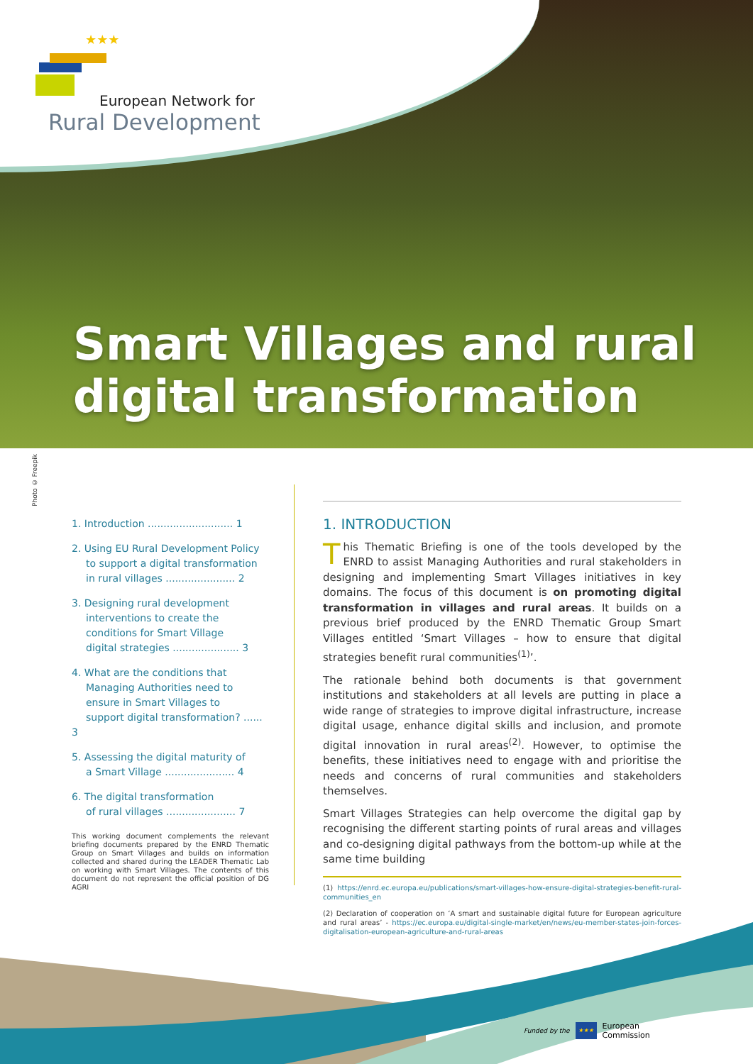★★★
European Network for
Rural Development
Smart Villages and rural
digital transformation
Photo © Freepik
1. Introduction ........................... 1
2. Using EU Rural Development Policy
to support a digital transformation
in rural villages ...................... 2
3. Designing rural development
interventions to create the
conditions for Smart Village
digital strategies ..................... 3
4. What are the conditions that
Managing Authorities need to
ensure in Smart Villages to
support digital transformation? ...... 3
5. Assessing the digital maturity of
a Smart Village ...................... 4
6. The digital transformation
of rural villages ...................... 7
This working document complements the relevant briefing documents prepared by the ENRD Thematic Group on Smart Villages and builds on information collected and shared during the LEADER Thematic Lab on working with Smart Villages. The contents of this document do not represent the official position of DG AGRI
1. INTRODUCTION
This Thematic Briefing is one of the tools developed by the ENRD to assist Managing Authorities and rural stakeholders in designing and implementing Smart Villages initiatives in key domains. The focus of this document is on promoting digital transformation in villages and rural areas. It builds on a previous brief produced by the ENRD Thematic Group Smart Villages entitled ‘Smart Villages – how to ensure that digital strategies benefit rural communities<sup>(1)</sup>’.
The rationale behind both documents is that government institutions and stakeholders at all levels are putting in place a wide range of strategies to improve digital infrastructure, increase digital usage, enhance digital skills and inclusion, and promote digital innovation in rural areas<sup>(2)</sup>. However, to optimise the benefits, these initiatives need to engage with and prioritise the needs and concerns of rural communities and stakeholders themselves.
Smart Villages Strategies can help overcome the digital gap by recognising the different starting points of rural areas and villages and co-designing digital pathways from the bottom-up while at the same time building
(1) https://enrd.ec.europa.eu/publications/smart-villages-how-ensure-digital-strategies-benefit-rural-communities_en
(2) Declaration of cooperation on ‘A smart and sustainable digital future for European agriculture and rural areas’ - https://ec.europa.eu/digital-single-market/en/news/eu-member-states-join-forces-digitalisation-european-agriculture-and-rural-areas
Funded by the
★★★
European
Commission